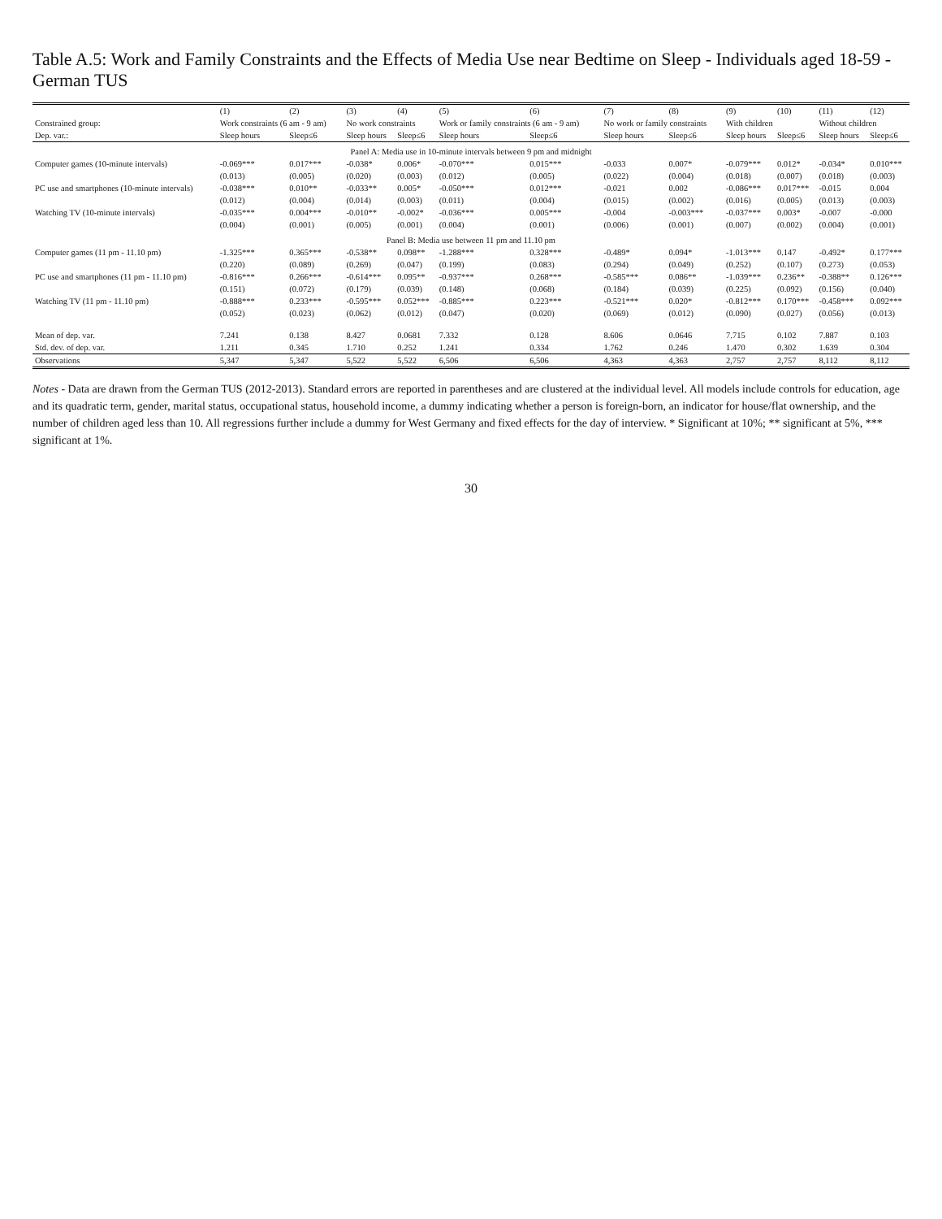Table A.5: Work and Family Constraints and the Effects of Media Use near Bedtime on Sleep - Individuals aged 18-59 - German TUS
| | (1) | (2) | (3) | (4) | (5) | (6) | (7) | (8) | (9) | (10) | (11) | (12) |
| --- | --- | --- | --- | --- | --- | --- | --- | --- | --- | --- | --- | --- |
| Constrained group: | Work constraints (6 am - 9 am) | | No work constraints | | Work or family constraints (6 am - 9 am) | | No work or family constraints | | With children | | Without children | |
| Dep. var.: | Sleep hours | Sleep≤6 | Sleep hours | Sleep≤6 | Sleep hours | Sleep≤6 | Sleep hours | Sleep≤6 | Sleep hours | Sleep≤6 | Sleep hours | Sleep≤6 |
| Panel A: Media use in 10-minute intervals between 9 pm and midnight | | | | | | | | | | | | |
| Computer games (10-minute intervals) | -0.069*** | 0.017*** | -0.038* | 0.006* | -0.070*** | 0.015*** | -0.033 | 0.007* | -0.079*** | 0.012* | -0.034* | 0.010*** |
| | (0.013) | (0.005) | (0.020) | (0.003) | (0.012) | (0.005) | (0.022) | (0.004) | (0.018) | (0.007) | (0.018) | (0.003) |
| PC use and smartphones (10-minute intervals) | -0.038*** | 0.010** | -0.033** | 0.005* | -0.050*** | 0.012*** | -0.021 | 0.002 | -0.086*** | 0.017*** | -0.015 | 0.004 |
| | (0.012) | (0.004) | (0.014) | (0.003) | (0.011) | (0.004) | (0.015) | (0.002) | (0.016) | (0.005) | (0.013) | (0.003) |
| Watching TV (10-minute intervals) | -0.035*** | 0.004*** | -0.010** | -0.002* | -0.036*** | 0.005*** | -0.004 | -0.003*** | -0.037*** | 0.003* | -0.007 | -0.000 |
| | (0.004) | (0.001) | (0.005) | (0.001) | (0.004) | (0.001) | (0.006) | (0.001) | (0.007) | (0.002) | (0.004) | (0.001) |
| Panel B: Media use between 11 pm and 11.10 pm | | | | | | | | | | | | |
| Computer games (11 pm - 11.10 pm) | -1.325*** | 0.365*** | -0.538** | 0.098** | -1.288*** | 0.328*** | -0.489* | 0.094* | -1.013*** | 0.147 | -0.492* | 0.177*** |
| | (0.220) | (0.089) | (0.269) | (0.047) | (0.199) | (0.083) | (0.294) | (0.049) | (0.252) | (0.107) | (0.273) | (0.053) |
| PC use and smartphones (11 pm - 11.10 pm) | -0.816*** | 0.266*** | -0.614*** | 0.095** | -0.937*** | 0.268*** | -0.585*** | 0.086** | -1.039*** | 0.236** | -0.388** | 0.126*** |
| | (0.151) | (0.072) | (0.179) | (0.039) | (0.148) | (0.068) | (0.184) | (0.039) | (0.225) | (0.092) | (0.156) | (0.040) |
| Watching TV (11 pm - 11.10 pm) | -0.888*** | 0.233*** | -0.595*** | 0.052*** | -0.885*** | 0.223*** | -0.521*** | 0.020* | -0.812*** | 0.170*** | -0.458*** | 0.092*** |
| | (0.052) | (0.023) | (0.062) | (0.012) | (0.047) | (0.020) | (0.069) | (0.012) | (0.090) | (0.027) | (0.056) | (0.013) |
| Mean of dep. var. | 7.241 | 0.138 | 8.427 | 0.0681 | 7.332 | 0.128 | 8.606 | 0.0646 | 7.715 | 0.102 | 7.887 | 0.103 |
| Std. dev. of dep. var. | 1.211 | 0.345 | 1.710 | 0.252 | 1.241 | 0.334 | 1.762 | 0.246 | 1.470 | 0.302 | 1.639 | 0.304 |
| Observations | 5,347 | 5,347 | 5,522 | 5,522 | 6,506 | 6,506 | 4,363 | 4,363 | 2,757 | 2,757 | 8,112 | 8,112 |
Notes - Data are drawn from the German TUS (2012-2013). Standard errors are reported in parentheses and are clustered at the individual level. All models include controls for education, age and its quadratic term, gender, marital status, occupational status, household income, a dummy indicating whether a person is foreign-born, an indicator for house/flat ownership, and the number of children aged less than 10. All regressions further include a dummy for West Germany and fixed effects for the day of interview. * Significant at 10%; ** significant at 5%, *** significant at 1%.
30